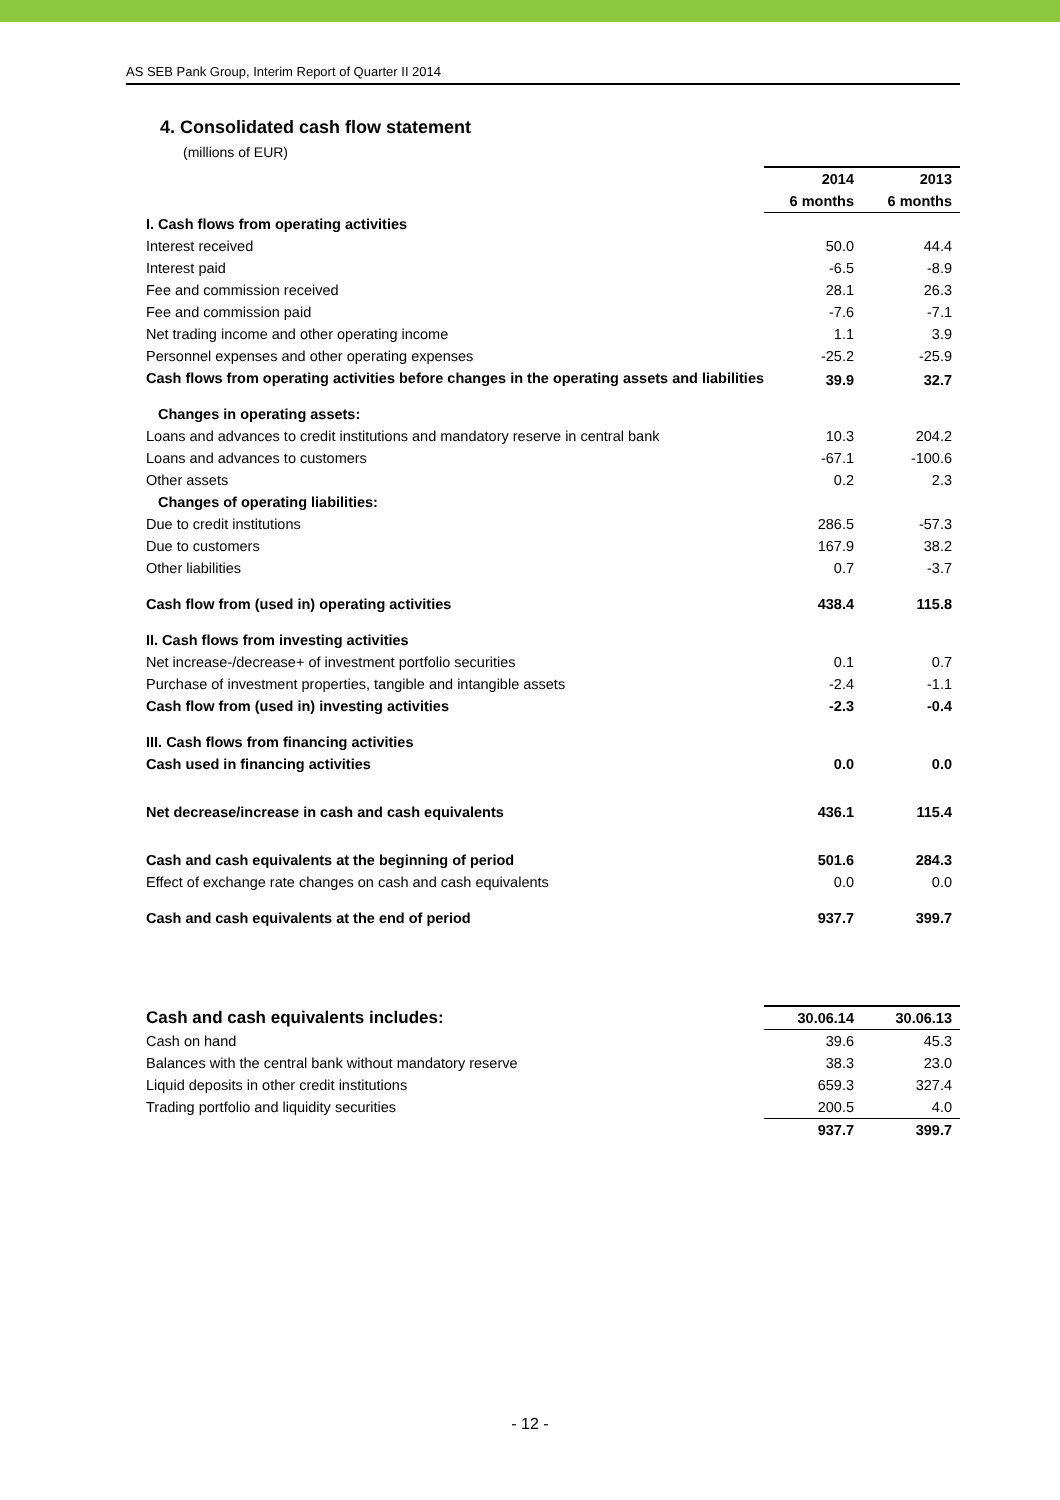AS SEB Pank Group, Interim Report of Quarter II 2014
4. Consolidated cash flow statement
(millions of EUR)
| | 2014 | 2013 |
| | 6 months | 6 months |
| I. Cash flows from operating activities | | |
| Interest received | 50.0 | 44.4 |
| Interest paid | -6.5 | -8.9 |
| Fee and commission received | 28.1 | 26.3 |
| Fee and commission paid | -7.6 | -7.1 |
| Net trading income and other operating income | 1.1 | 3.9 |
| Personnel expenses and other operating expenses | -25.2 | -25.9 |
| Cash flows from operating activities before changes in the operating assets and liabilities | 39.9 | 32.7 |
| Changes in operating assets: | | |
| Loans and advances to credit institutions and mandatory reserve in central bank | 10.3 | 204.2 |
| Loans and advances to customers | -67.1 | -100.6 |
| Other assets | 0.2 | 2.3 |
| Changes of operating liabilities: | | |
| Due to credit institutions | 286.5 | -57.3 |
| Due to customers | 167.9 | 38.2 |
| Other liabilities | 0.7 | -3.7 |
| Cash flow from (used in) operating activities | 438.4 | 115.8 |
| II. Cash flows from investing activities | | |
| Net increase-/decrease+ of investment portfolio securities | 0.1 | 0.7 |
| Purchase of investment properties, tangible and intangible assets | -2.4 | -1.1 |
| Cash flow from (used in) investing activities | -2.3 | -0.4 |
| III. Cash flows from financing activities | | |
| Cash used in financing activities | 0.0 | 0.0 |
| Net decrease/increase in cash and cash equivalents | 436.1 | 115.4 |
| Cash and cash equivalents at the beginning of period | 501.6 | 284.3 |
| Effect of exchange rate changes on cash and cash equivalents | 0.0 | 0.0 |
| Cash and cash equivalents at the end of period | 937.7 | 399.7 |
| Cash and cash equivalents includes: | 30.06.14 | 30.06.13 |
| --- | --- | --- |
| Cash on hand | 39.6 | 45.3 |
| Balances with the central bank without mandatory reserve | 38.3 | 23.0 |
| Liquid deposits in other credit institutions | 659.3 | 327.4 |
| Trading portfolio and liquidity securities | 200.5 | 4.0 |
| | 937.7 | 399.7 |
- 12 -